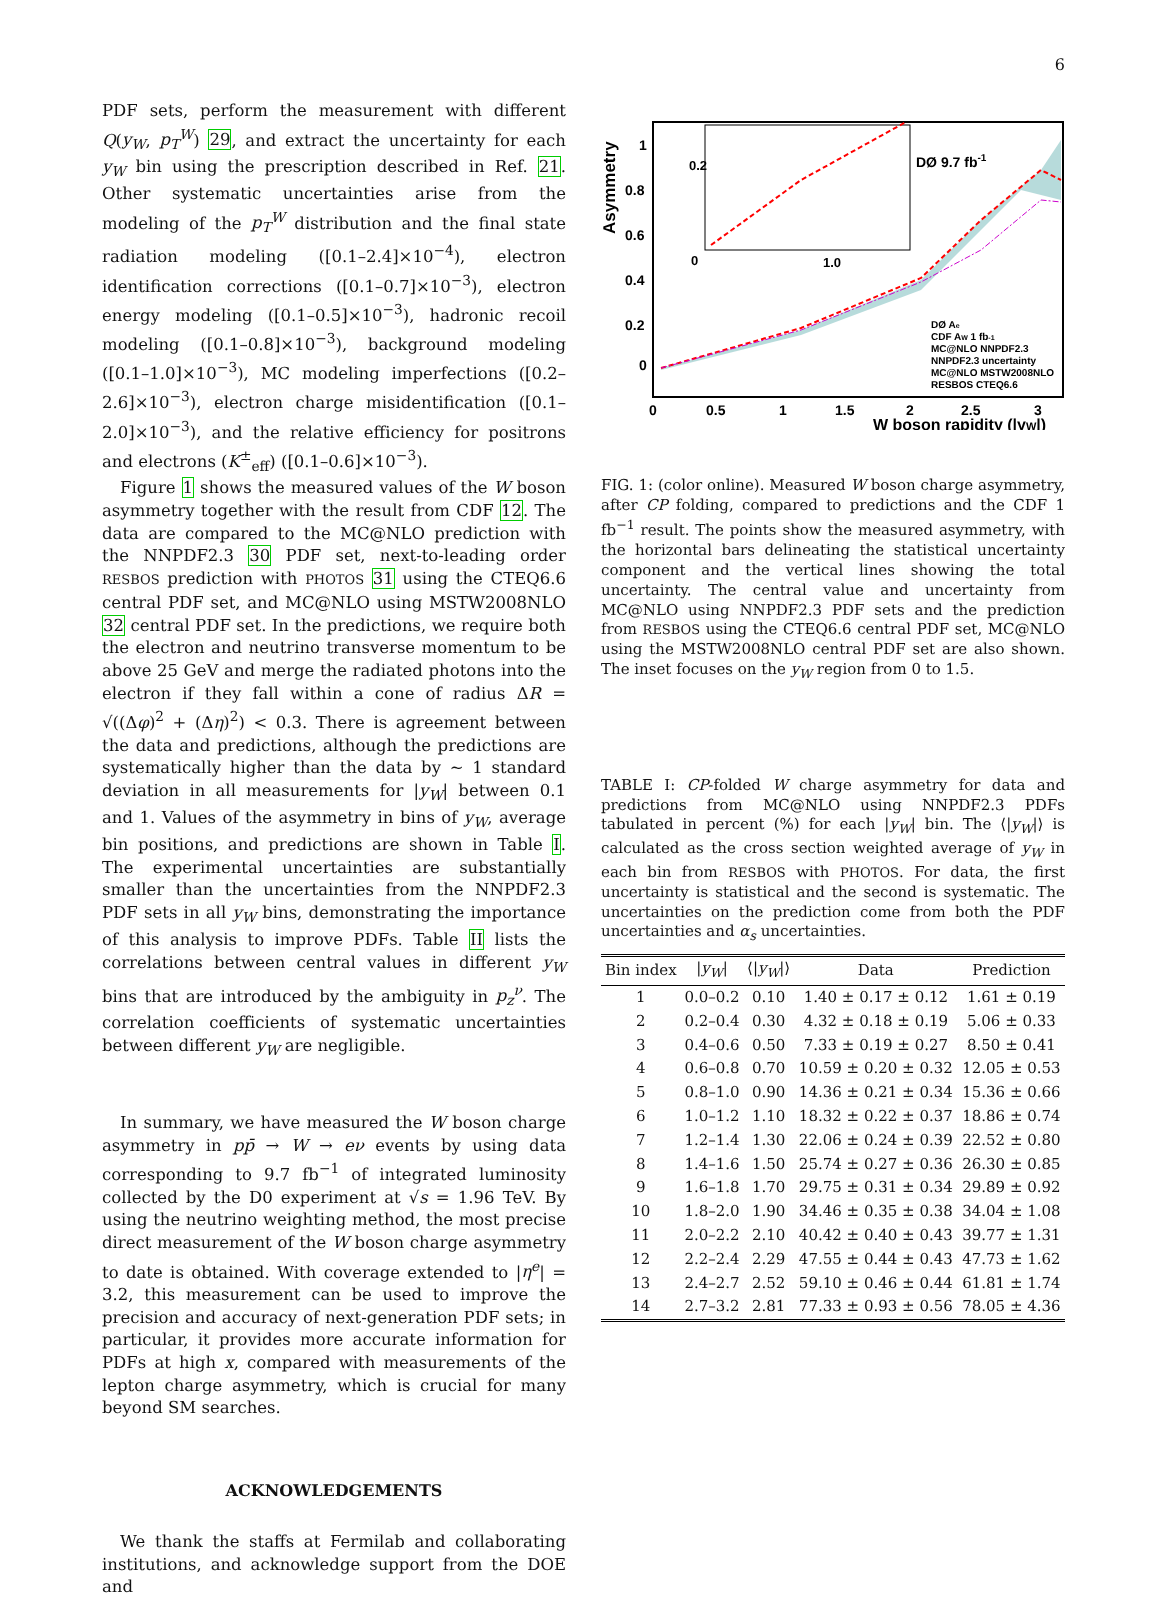6
PDF sets, perform the measurement with different Q(y<sub>W</sub>, p<sub>T</sub><sup>W</sup>) 29, and extract the uncertainty for each y<sub>W</sub> bin using the prescription described in Ref. 21. Other systematic uncertainties arise from the modeling of the p<sub>T</sub><sup>W</sup> distribution and the final state radiation modeling ([0.1–2.4]×10<sup>−4</sup>), electron identification corrections ([0.1–0.7]×10<sup>−3</sup>), electron energy modeling ([0.1–0.5]×10<sup>−3</sup>), hadronic recoil modeling ([0.1–0.8]×10<sup>−3</sup>), background modeling ([0.1–1.0]×10<sup>−3</sup>), MC modeling imperfections ([0.2–2.6]×10<sup>−3</sup>), electron charge misidentification ([0.1–2.0]×10<sup>−3</sup>), and the relative efficiency for positrons and electrons (K<sup>±</sup><sub>eff</sub>) ([0.1–0.6]×10<sup>−3</sup>).
Figure 1 shows the measured values of the W boson asymmetry together with the result from CDF 12. The data are compared to the MC@NLO prediction with the NNPDF2.3 30 PDF set, next-to-leading order RESBOS prediction with PHOTOS 31 using the CTEQ6.6 central PDF set, and MC@NLO using MSTW2008NLO 32 central PDF set. In the predictions, we require both the electron and neutrino transverse momentum to be above 25 GeV and merge the radiated photons into the electron if they fall within a cone of radius ΔR = √((Δφ)<sup>2</sup> + (Δη)<sup>2</sup>) < 0.3. There is agreement between the data and predictions, although the predictions are systematically higher than the data by ∼ 1 standard deviation in all measurements for |y<sub>W</sub>| between 0.1 and 1. Values of the asymmetry in bins of y<sub>W</sub>, average bin positions, and predictions are shown in Table I. The experimental uncertainties are substantially smaller than the uncertainties from the NNPDF2.3 PDF sets in all y<sub>W</sub> bins, demonstrating the importance of this analysis to improve PDFs. Table II lists the correlations between central values in different y<sub>W</sub> bins that are introduced by the ambiguity in p<sub>z</sub><sup>ν</sup>. The correlation coefficients of systematic uncertainties between different y<sub>W</sub> are negligible.
In summary, we have measured the W boson charge asymmetry in pp̄ → W → eν events by using data corresponding to 9.7 fb<sup>−1</sup> of integrated luminosity collected by the D0 experiment at √s = 1.96 TeV. By using the neutrino weighting method, the most precise direct measurement of the W boson charge asymmetry to date is obtained. With coverage extended to |η<sup>e</sup>| = 3.2, this measurement can be used to improve the precision and accuracy of next-generation PDF sets; in particular, it provides more accurate information for PDFs at high x, compared with measurements of the lepton charge asymmetry, which is crucial for many beyond SM searches.
ACKNOWLEDGEMENTS
We thank the staffs at Fermilab and collaborating institutions, and acknowledge support from the DOE and
Asymmetry
0
0.2
0.4
0.6
0.8
1
0
0.5
1
1.5
2
2.5
3
W boson rapidity (|yW|)
0.2
0
1.0
DØ 9.7 fb-1
DØ Ae
CDF AW 1 fb-1
MC@NLO NNPDF2.3
NNPDF2.3 uncertainty
MC@NLO MSTW2008NLO
RESBOS CTEQ6.6
FIG. 1: (color online). Measured W boson charge asymmetry, after CP folding, compared to predictions and the CDF 1 fb<sup>−1</sup> result. The points show the measured asymmetry, with the horizontal bars delineating the statistical uncertainty component and the vertical lines showing the total uncertainty. The central value and uncertainty from MC@NLO using NNPDF2.3 PDF sets and the prediction from RESBOS using the CTEQ6.6 central PDF set, MC@NLO using the MSTW2008NLO central PDF set are also shown. The inset focuses on the y<sub>W</sub> region from 0 to 1.5.
TABLE I: CP-folded W charge asymmetry for data and predictions from MC@NLO using NNPDF2.3 PDFs tabulated in percent (%) for each |y<sub>W</sub>| bin. The ⟨|y<sub>W</sub>|⟩ is calculated as the cross section weighted average of y<sub>W</sub> in each bin from RESBOS with PHOTOS. For data, the first uncertainty is statistical and the second is systematic. The uncertainties on the prediction come from both the PDF uncertainties and α<sub>s</sub> uncertainties.
| Bin index | / y<sub>W</sub> / | ⟨/ y<sub>W</sub> /⟩ | Data | Prediction |
| --- | --- | --- | --- | --- |
| 1 | 0.0–0.2 | 0.10 | 1.40 ± 0.17 ± 0.12 | 1.61 ± 0.19 |
| 2 | 0.2–0.4 | 0.30 | 4.32 ± 0.18 ± 0.19 | 5.06 ± 0.33 |
| 3 | 0.4–0.6 | 0.50 | 7.33 ± 0.19 ± 0.27 | 8.50 ± 0.41 |
| 4 | 0.6–0.8 | 0.70 | 10.59 ± 0.20 ± 0.32 | 12.05 ± 0.53 |
| 5 | 0.8–1.0 | 0.90 | 14.36 ± 0.21 ± 0.34 | 15.36 ± 0.66 |
| 6 | 1.0–1.2 | 1.10 | 18.32 ± 0.22 ± 0.37 | 18.86 ± 0.74 |
| 7 | 1.2–1.4 | 1.30 | 22.06 ± 0.24 ± 0.39 | 22.52 ± 0.80 |
| 8 | 1.4–1.6 | 1.50 | 25.74 ± 0.27 ± 0.36 | 26.30 ± 0.85 |
| 9 | 1.6–1.8 | 1.70 | 29.75 ± 0.31 ± 0.34 | 29.89 ± 0.92 |
| 10 | 1.8–2.0 | 1.90 | 34.46 ± 0.35 ± 0.38 | 34.04 ± 1.08 |
| 11 | 2.0–2.2 | 2.10 | 40.42 ± 0.40 ± 0.43 | 39.77 ± 1.31 |
| 12 | 2.2–2.4 | 2.29 | 47.55 ± 0.44 ± 0.43 | 47.73 ± 1.62 |
| 13 | 2.4–2.7 | 2.52 | 59.10 ± 0.46 ± 0.44 | 61.81 ± 1.74 |
| 14 | 2.7–3.2 | 2.81 | 77.33 ± 0.93 ± 0.56 | 78.05 ± 4.36 |